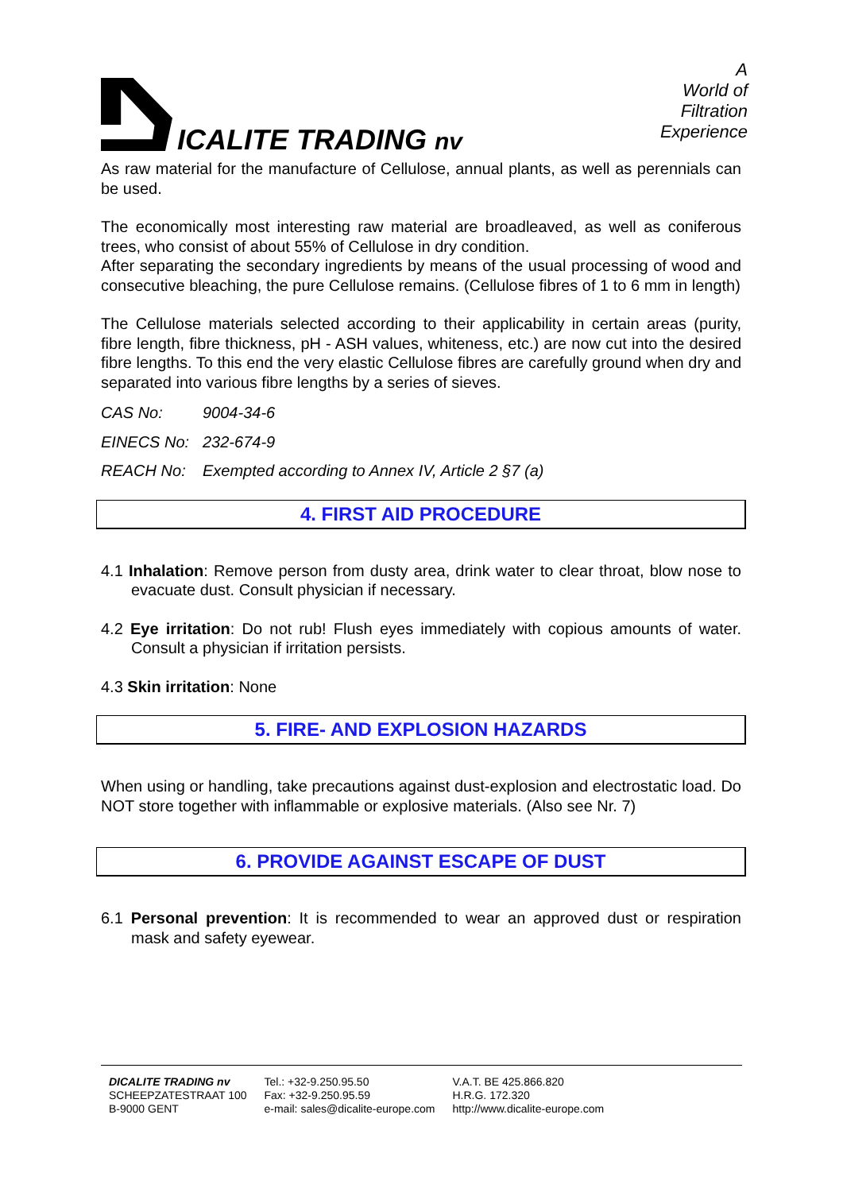ICALITE TRADING nv
A
World of
Filtration
Experience
As raw material for the manufacture of Cellulose, annual plants, as well as perennials can be used.
The economically most interesting raw material are broadleaved, as well as coniferous trees, who consist of about 55% of Cellulose in dry condition.
After separating the secondary ingredients by means of the usual processing of wood and consecutive bleaching, the pure Cellulose remains. (Cellulose fibres of 1 to 6 mm in length)
The Cellulose materials selected according to their applicability in certain areas (purity, fibre length, fibre thickness, pH - ASH values, whiteness, etc.) are now cut into the desired fibre lengths. To this end the very elastic Cellulose fibres are carefully ground when dry and separated into various fibre lengths by a series of sieves.
CAS No: 9004-34-6
EINECS No: 232-674-9
REACH No: Exempted according to Annex IV, Article 2 §7 (a)
4. FIRST AID PROCEDURE
4.1 Inhalation: Remove person from dusty area, drink water to clear throat, blow nose to evacuate dust. Consult physician if necessary.
4.2 Eye irritation: Do not rub! Flush eyes immediately with copious amounts of water. Consult a physician if irritation persists.
4.3 Skin irritation: None
5. FIRE- AND EXPLOSION HAZARDS
When using or handling, take precautions against dust-explosion and electrostatic load. Do NOT store together with inflammable or explosive materials. (Also see Nr. 7)
6. PROVIDE AGAINST ESCAPE OF DUST
6.1 Personal prevention: It is recommended to wear an approved dust or respiration mask and safety eyewear.
DICALITE TRADING nv
SCHEEPZATESTRAAT 100
B-9000 GENT
Tel.: +32-9.250.95.50
Fax: +32-9.250.95.59
e-mail: sales@dicalite-europe.com
V.A.T. BE 425.866.820
H.R.G. 172.320
http://www.dicalite-europe.com